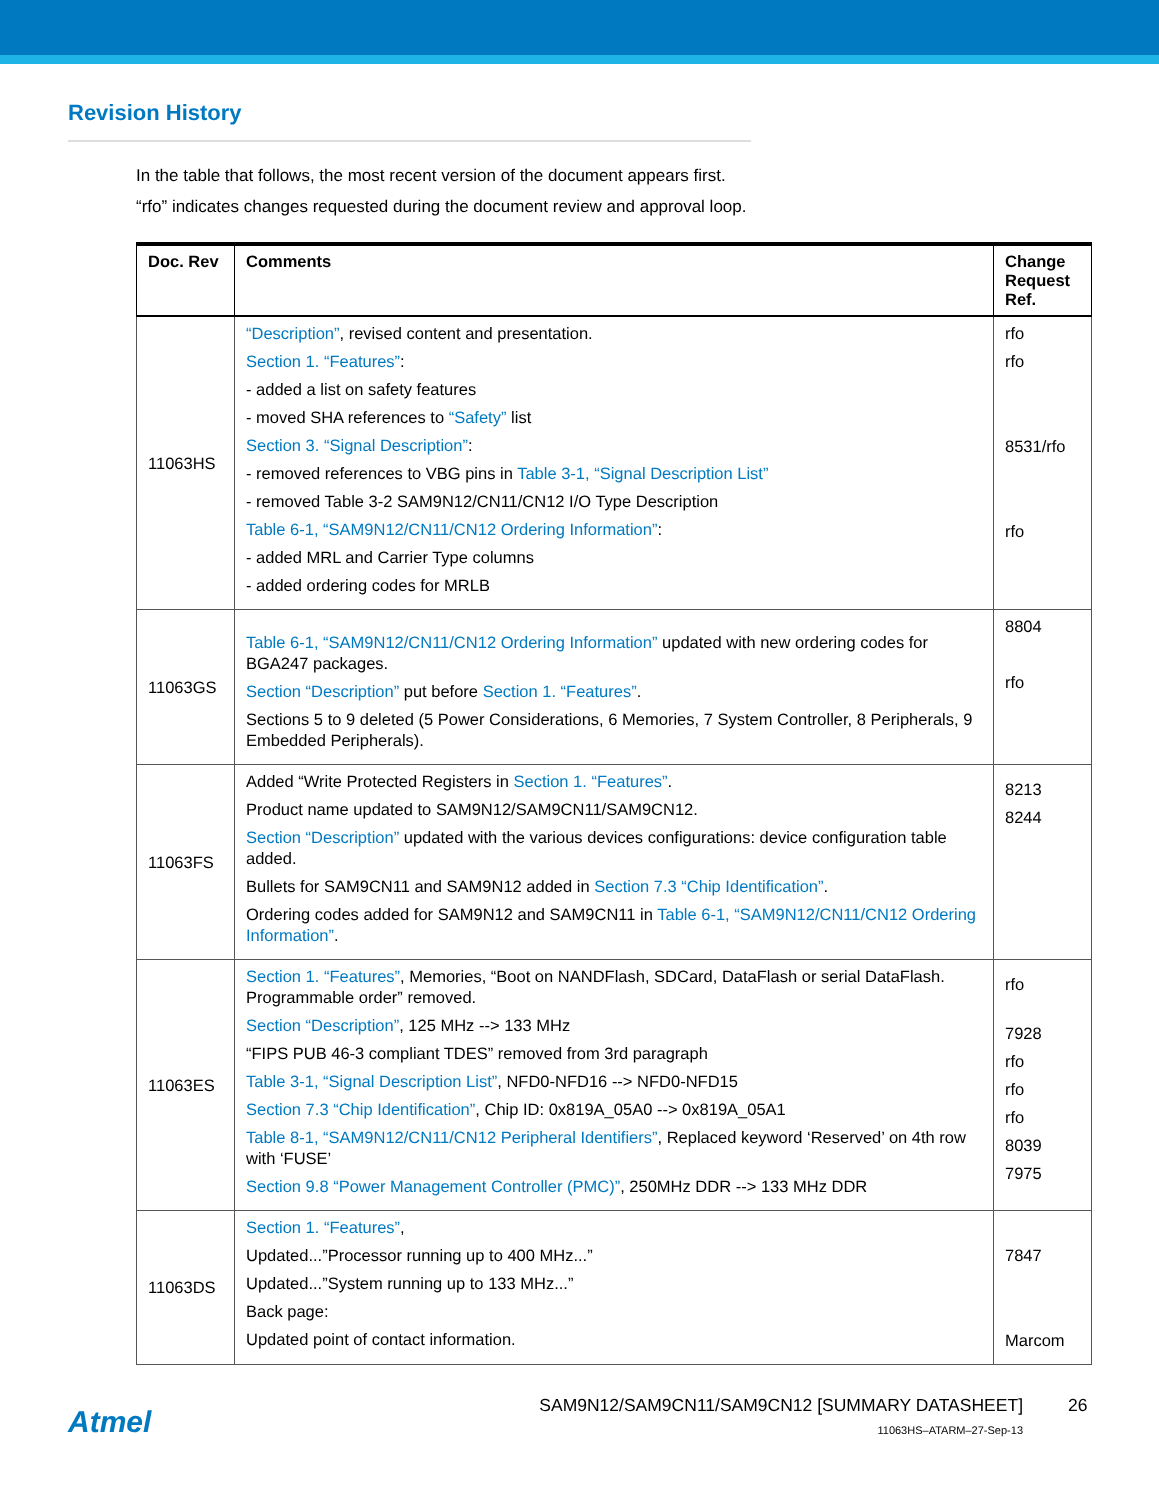Revision History
In the table that follows, the most recent version of the document appears first.
“rfo” indicates changes requested during the document review and approval loop.
| Doc. Rev | Comments | Change Request Ref. |
| --- | --- | --- |
| 11063HS | “Description” , revised content and presentation. Section 1. “Features” : - added a list on safety features - moved SHA references to “Safety” list Section 3. “Signal Description” : - removed references to VBG pins in Table 3-1, “Signal Description List” - removed Table 3-2 SAM9N12/CN11/CN12 I/O Type Description Table 6-1, “SAM9N12/CN11/CN12 Ordering Information” : - added MRL and Carrier Type columns - added ordering codes for MRLB | rfo rfo 8531/rfo rfo |
| 11063GS | Table 6-1, “SAM9N12/CN11/CN12 Ordering Information” updated with new ordering codes for BGA247 packages. Section “Description” put before Section 1. “Features” . Sections 5 to 9 deleted (5 Power Considerations, 6 Memories, 7 System Controller, 8 Peripherals, 9 Embedded Peripherals). | 8804 rfo |
| 11063FS | Added “Write Protected Registers in Section 1. “Features” . Product name updated to SAM9N12/SAM9CN11/SAM9CN12. Section “Description” updated with the various devices configurations: device configuration table added. Bullets for SAM9CN11 and SAM9N12 added in Section 7.3 “Chip Identification” . Ordering codes added for SAM9N12 and SAM9CN11 in Table 6-1, “SAM9N12/CN11/CN12 Ordering Information” . | 8213 8244 |
| 11063ES | Section 1. “Features” , Memories, “Boot on NANDFlash, SDCard, DataFlash or serial DataFlash. Programmable order” removed. Section “Description” , 125 MHz --> 133 MHz “FIPS PUB 46-3 compliant TDES” removed from 3rd paragraph Table 3-1, “Signal Description List” , NFD0-NFD16 --> NFD0-NFD15 Section 7.3 “Chip Identification” , Chip ID: 0x819A_05A0 --> 0x819A_05A1 Table 8-1, “SAM9N12/CN11/CN12 Peripheral Identifiers” , Replaced keyword ‘Reserved’ on 4th row with ‘FUSE’ Section 9.8 “Power Management Controller (PMC)” , 250MHz DDR --> 133 MHz DDR | rfo 7928 rfo rfo rfo 8039 7975 |
| 11063DS | Section 1. “Features” , Updated...”Processor running up to 400 MHz...” Updated...”System running up to 133 MHz...” Back page: Updated point of contact information. | 7847 Marcom |
Atmel
SAM9N12/SAM9CN11/SAM9CN12 [SUMMARY DATASHEET]
11063HS–ATARM–27-Sep-13
26